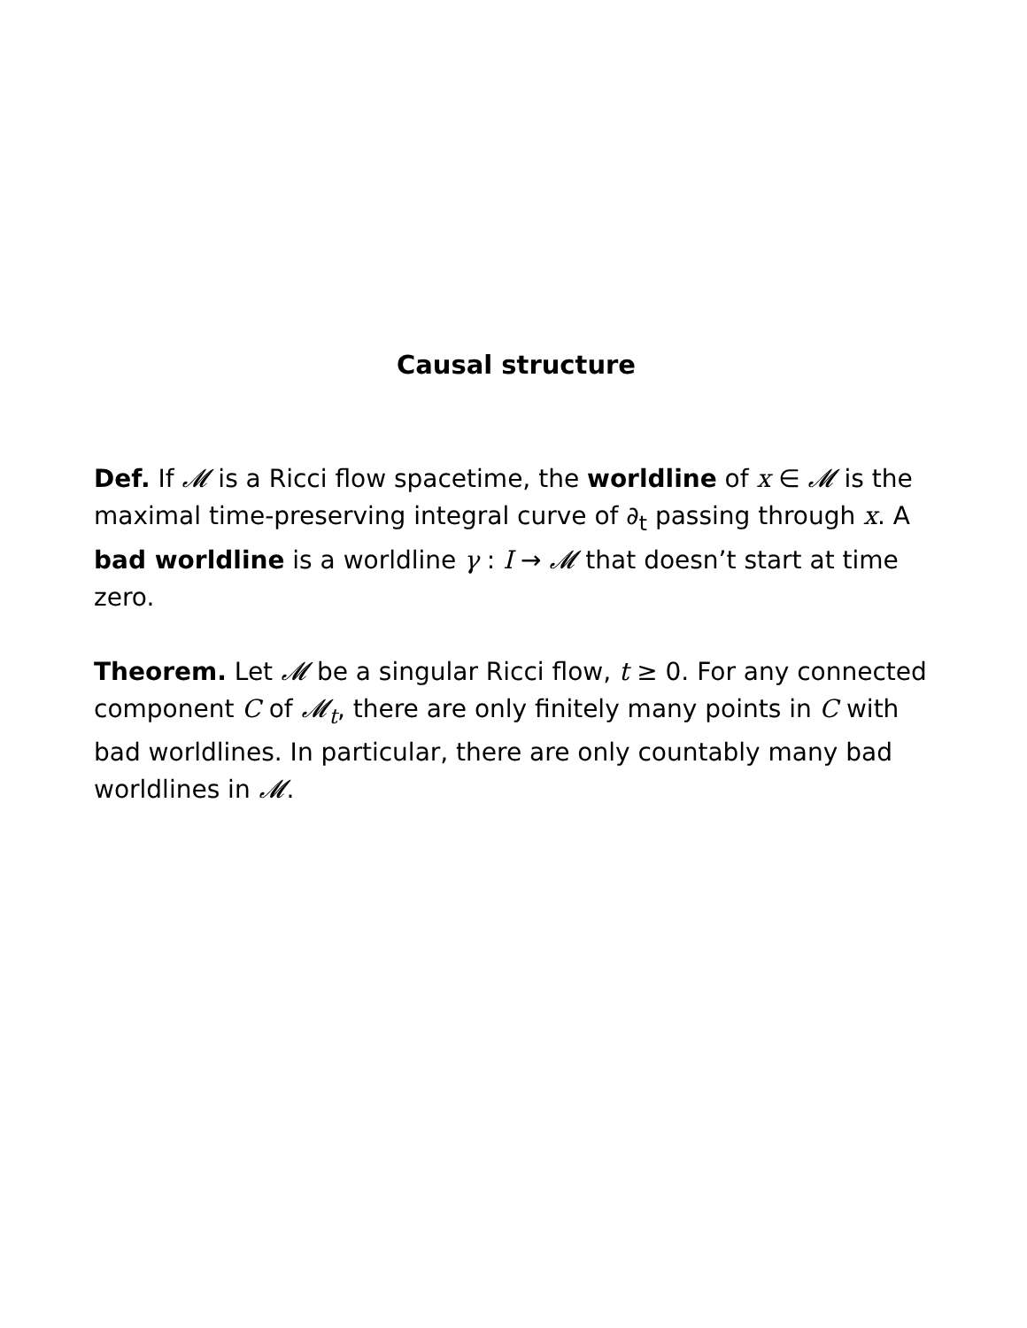Causal structure
Def. If 𝓜 is a Ricci flow spacetime, the worldline of x ∈ 𝓜 is the maximal time-preserving integral curve of ∂<sub>t</sub> passing through x. A bad worldline is a worldline γ : I → 𝓜 that doesn’t start at time zero.
Theorem. Let 𝓜 be a singular Ricci flow, t ≥ 0. For any connected component C of 𝓜<sub>t</sub>, there are only finitely many points in C with bad worldlines. In particular, there are only countably many bad worldlines in 𝓜.